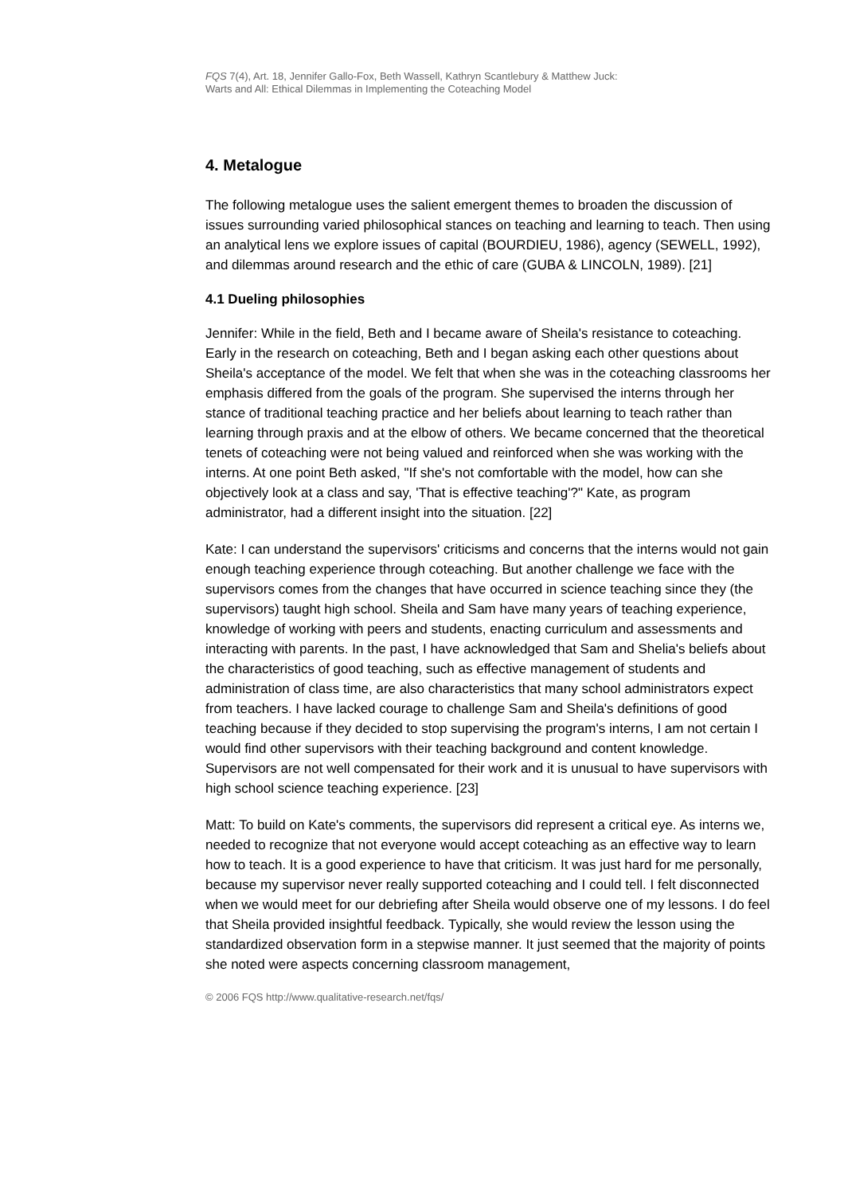FQS 7(4), Art. 18, Jennifer Gallo-Fox, Beth Wassell, Kathryn Scantlebury & Matthew Juck:
Warts and All: Ethical Dilemmas in Implementing the Coteaching Model
4. Metalogue
The following metalogue uses the salient emergent themes to broaden the discussion of issues surrounding varied philosophical stances on teaching and learning to teach. Then using an analytical lens we explore issues of capital (BOURDIEU, 1986), agency (SEWELL, 1992), and dilemmas around research and the ethic of care (GUBA & LINCOLN, 1989). [21]
4.1 Dueling philosophies
Jennifer: While in the field, Beth and I became aware of Sheila's resistance to coteaching. Early in the research on coteaching, Beth and I began asking each other questions about Sheila's acceptance of the model. We felt that when she was in the coteaching classrooms her emphasis differed from the goals of the program. She supervised the interns through her stance of traditional teaching practice and her beliefs about learning to teach rather than learning through praxis and at the elbow of others. We became concerned that the theoretical tenets of coteaching were not being valued and reinforced when she was working with the interns. At one point Beth asked, "If she's not comfortable with the model, how can she objectively look at a class and say, 'That is effective teaching'?" Kate, as program administrator, had a different insight into the situation. [22]
Kate: I can understand the supervisors' criticisms and concerns that the interns would not gain enough teaching experience through coteaching. But another challenge we face with the supervisors comes from the changes that have occurred in science teaching since they (the supervisors) taught high school. Sheila and Sam have many years of teaching experience, knowledge of working with peers and students, enacting curriculum and assessments and interacting with parents. In the past, I have acknowledged that Sam and Shelia's beliefs about the characteristics of good teaching, such as effective management of students and administration of class time, are also characteristics that many school administrators expect from teachers. I have lacked courage to challenge Sam and Sheila's definitions of good teaching because if they decided to stop supervising the program's interns, I am not certain I would find other supervisors with their teaching background and content knowledge. Supervisors are not well compensated for their work and it is unusual to have supervisors with high school science teaching experience. [23]
Matt: To build on Kate's comments, the supervisors did represent a critical eye. As interns we, needed to recognize that not everyone would accept coteaching as an effective way to learn how to teach. It is a good experience to have that criticism. It was just hard for me personally, because my supervisor never really supported coteaching and I could tell. I felt disconnected when we would meet for our debriefing after Sheila would observe one of my lessons. I do feel that Sheila provided insightful feedback. Typically, she would review the lesson using the standardized observation form in a stepwise manner. It just seemed that the majority of points she noted were aspects concerning classroom management,
© 2006 FQS http://www.qualitative-research.net/fqs/